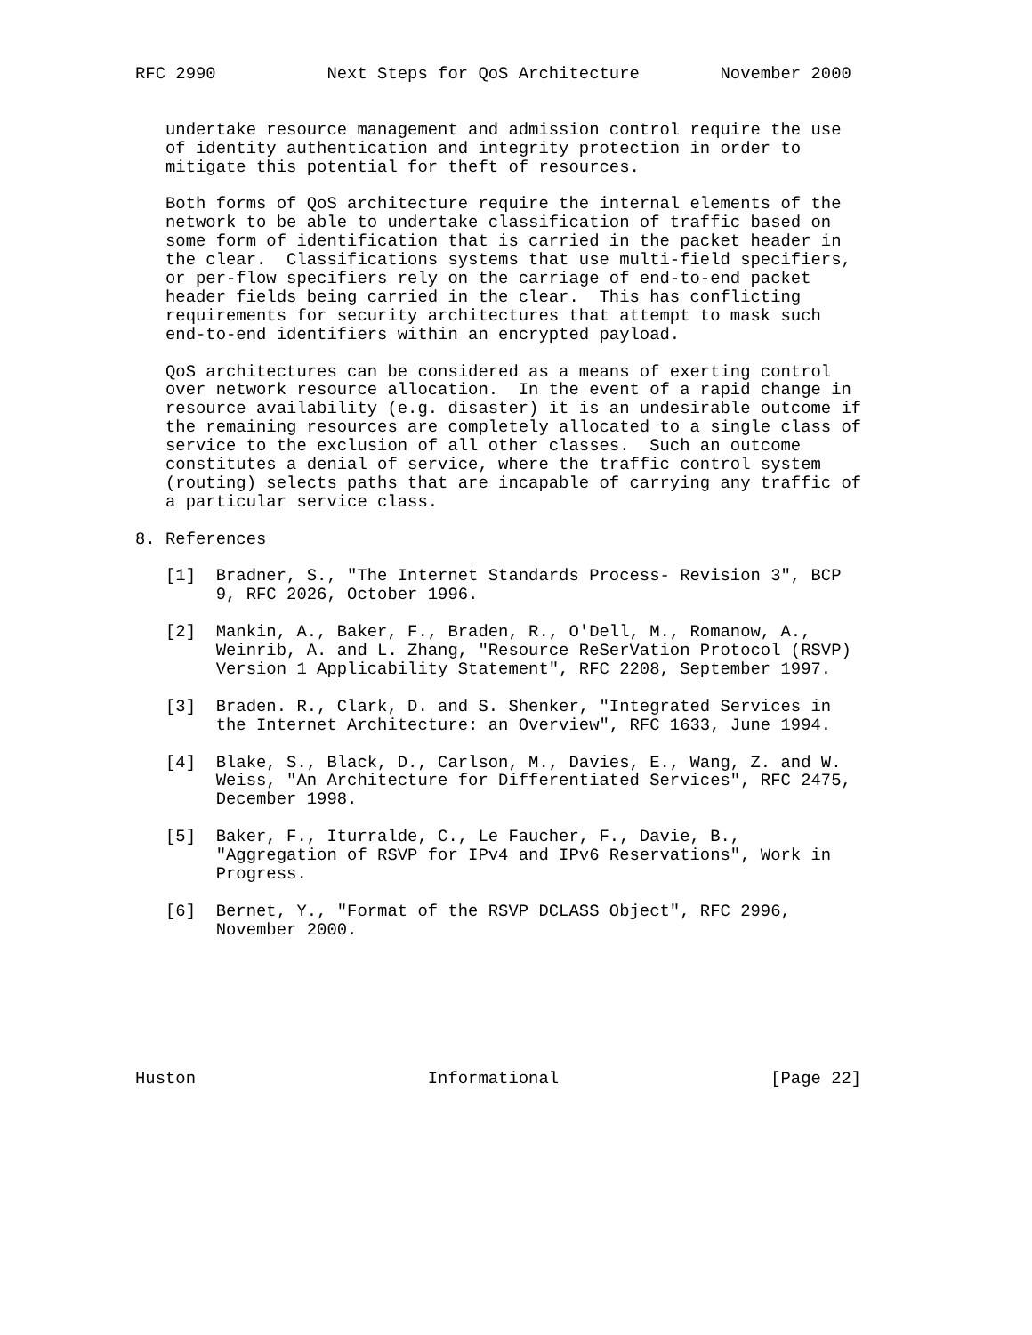RFC 2990           Next Steps for QoS Architecture        November 2000


   undertake resource management and admission control require the use
   of identity authentication and integrity protection in order to
   mitigate this potential for theft of resources.

   Both forms of QoS architecture require the internal elements of the
   network to be able to undertake classification of traffic based on
   some form of identification that is carried in the packet header in
   the clear.  Classifications systems that use multi-field specifiers,
   or per-flow specifiers rely on the carriage of end-to-end packet
   header fields being carried in the clear.  This has conflicting
   requirements for security architectures that attempt to mask such
   end-to-end identifiers within an encrypted payload.

   QoS architectures can be considered as a means of exerting control
   over network resource allocation.  In the event of a rapid change in
   resource availability (e.g. disaster) it is an undesirable outcome if
   the remaining resources are completely allocated to a single class of
   service to the exclusion of all other classes.  Such an outcome
   constitutes a denial of service, where the traffic control system
   (routing) selects paths that are incapable of carrying any traffic of
   a particular service class.

8. References

   [1]  Bradner, S., "The Internet Standards Process- Revision 3", BCP
        9, RFC 2026, October 1996.

   [2]  Mankin, A., Baker, F., Braden, R., O'Dell, M., Romanow, A.,
        Weinrib, A. and L. Zhang, "Resource ReSerVation Protocol (RSVP)
        Version 1 Applicability Statement", RFC 2208, September 1997.

   [3]  Braden. R., Clark, D. and S. Shenker, "Integrated Services in
        the Internet Architecture: an Overview", RFC 1633, June 1994.

   [4]  Blake, S., Black, D., Carlson, M., Davies, E., Wang, Z. and W.
        Weiss, "An Architecture for Differentiated Services", RFC 2475,
        December 1998.

   [5]  Baker, F., Iturralde, C., Le Faucher, F., Davie, B.,
        "Aggregation of RSVP for IPv4 and IPv6 Reservations", Work in
        Progress.

   [6]  Bernet, Y., "Format of the RSVP DCLASS Object", RFC 2996,
        November 2000.







Huston                       Informational                     [Page 22]